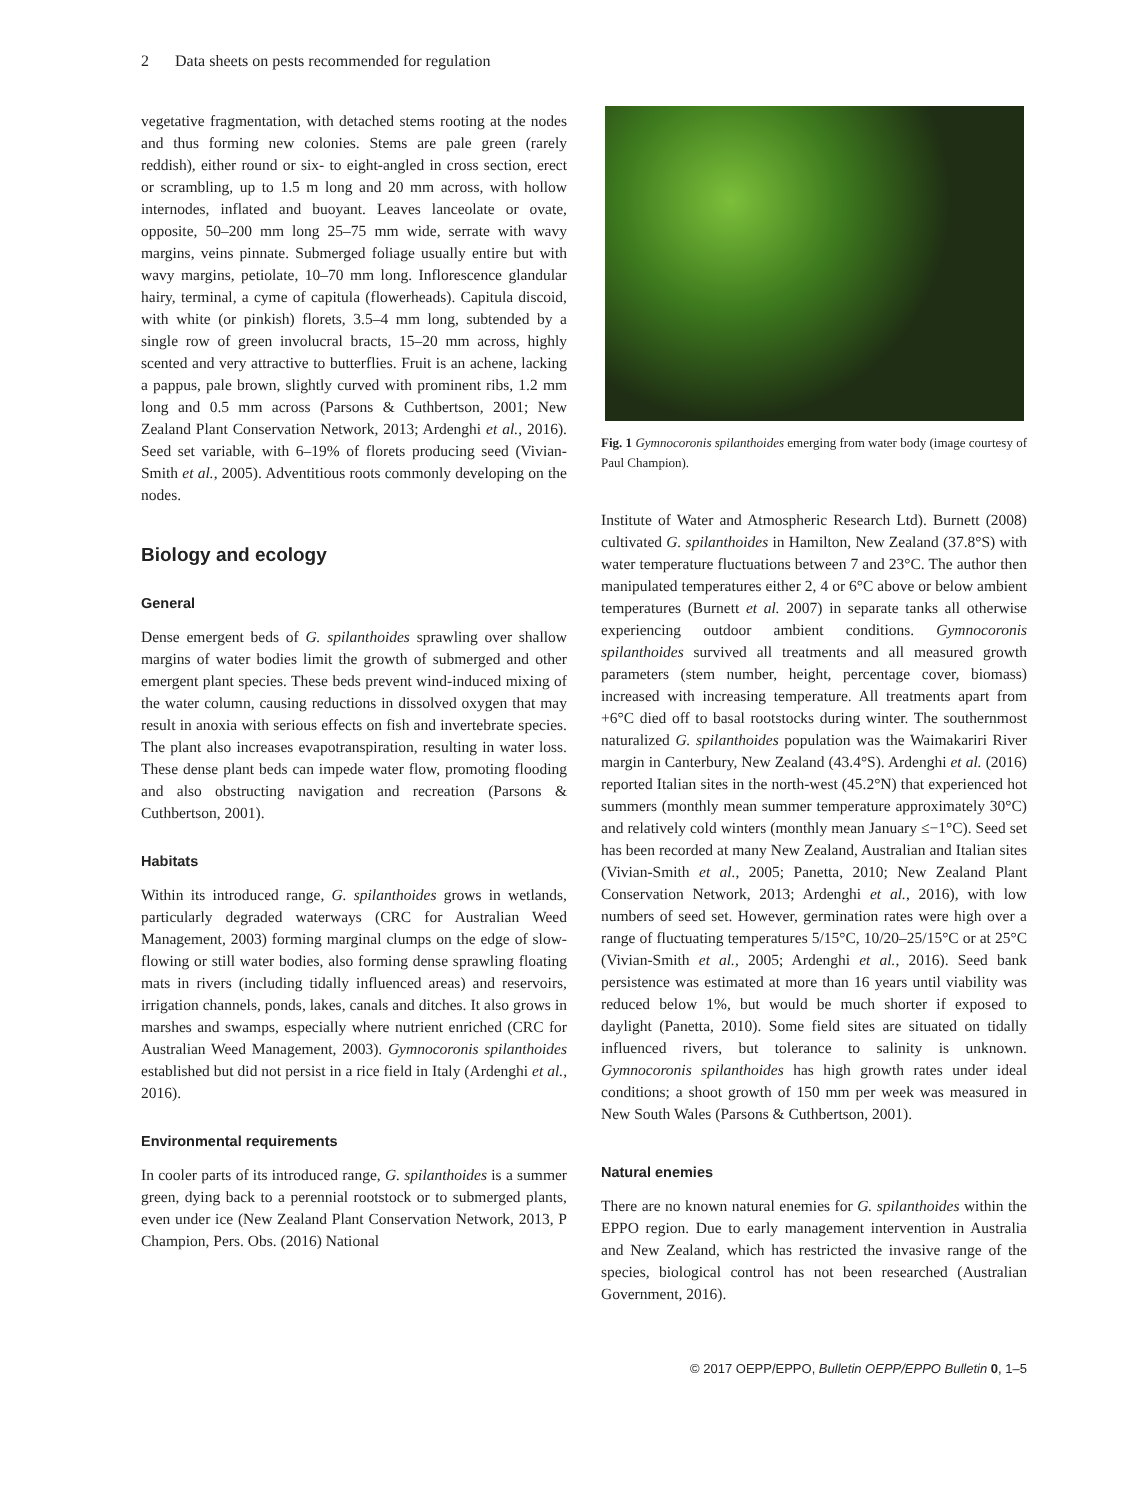2 Data sheets on pests recommended for regulation
vegetative fragmentation, with detached stems rooting at the nodes and thus forming new colonies. Stems are pale green (rarely reddish), either round or six- to eight-angled in cross section, erect or scrambling, up to 1.5 m long and 20 mm across, with hollow internodes, inflated and buoyant. Leaves lanceolate or ovate, opposite, 50–200 mm long 25–75 mm wide, serrate with wavy margins, veins pinnate. Submerged foliage usually entire but with wavy margins, petiolate, 10–70 mm long. Inflorescence glandular hairy, terminal, a cyme of capitula (flowerheads). Capitula discoid, with white (or pinkish) florets, 3.5–4 mm long, subtended by a single row of green involucral bracts, 15–20 mm across, highly scented and very attractive to butterflies. Fruit is an achene, lacking a pappus, pale brown, slightly curved with prominent ribs, 1.2 mm long and 0.5 mm across (Parsons & Cuthbertson, 2001; New Zealand Plant Conservation Network, 2013; Ardenghi et al., 2016). Seed set variable, with 6–19% of florets producing seed (Vivian-Smith et al., 2005). Adventitious roots commonly developing on the nodes.
Biology and ecology
General
Dense emergent beds of G. spilanthoides sprawling over shallow margins of water bodies limit the growth of submerged and other emergent plant species. These beds prevent wind-induced mixing of the water column, causing reductions in dissolved oxygen that may result in anoxia with serious effects on fish and invertebrate species. The plant also increases evapotranspiration, resulting in water loss. These dense plant beds can impede water flow, promoting flooding and also obstructing navigation and recreation (Parsons & Cuthbertson, 2001).
Habitats
Within its introduced range, G. spilanthoides grows in wetlands, particularly degraded waterways (CRC for Australian Weed Management, 2003) forming marginal clumps on the edge of slow-flowing or still water bodies, also forming dense sprawling floating mats in rivers (including tidally influenced areas) and reservoirs, irrigation channels, ponds, lakes, canals and ditches. It also grows in marshes and swamps, especially where nutrient enriched (CRC for Australian Weed Management, 2003). Gymnocoronis spilanthoides established but did not persist in a rice field in Italy (Ardenghi et al., 2016).
Environmental requirements
In cooler parts of its introduced range, G. spilanthoides is a summer green, dying back to a perennial rootstock or to submerged plants, even under ice (New Zealand Plant Conservation Network, 2013, P Champion, Pers. Obs. (2016) National
Fig. 1 Gymnocoronis spilanthoides emerging from water body (image courtesy of Paul Champion).
Institute of Water and Atmospheric Research Ltd). Burnett (2008) cultivated G. spilanthoides in Hamilton, New Zealand (37.8°S) with water temperature fluctuations between 7 and 23°C. The author then manipulated temperatures either 2, 4 or 6°C above or below ambient temperatures (Burnett et al. 2007) in separate tanks all otherwise experiencing outdoor ambient conditions. Gymnocoronis spilanthoides survived all treatments and all measured growth parameters (stem number, height, percentage cover, biomass) increased with increasing temperature. All treatments apart from +6°C died off to basal rootstocks during winter. The southernmost naturalized G. spilanthoides population was the Waimakariri River margin in Canterbury, New Zealand (43.4°S). Ardenghi et al. (2016) reported Italian sites in the north-west (45.2°N) that experienced hot summers (monthly mean summer temperature approximately 30°C) and relatively cold winters (monthly mean January ≤−1°C). Seed set has been recorded at many New Zealand, Australian and Italian sites (Vivian-Smith et al., 2005; Panetta, 2010; New Zealand Plant Conservation Network, 2013; Ardenghi et al., 2016), with low numbers of seed set. However, germination rates were high over a range of fluctuating temperatures 5/15°C, 10/20–25/15°C or at 25°C (Vivian-Smith et al., 2005; Ardenghi et al., 2016). Seed bank persistence was estimated at more than 16 years until viability was reduced below 1%, but would be much shorter if exposed to daylight (Panetta, 2010). Some field sites are situated on tidally influenced rivers, but tolerance to salinity is unknown. Gymnocoronis spilanthoides has high growth rates under ideal conditions; a shoot growth of 150 mm per week was measured in New South Wales (Parsons & Cuthbertson, 2001).
Natural enemies
There are no known natural enemies for G. spilanthoides within the EPPO region. Due to early management intervention in Australia and New Zealand, which has restricted the invasive range of the species, biological control has not been researched (Australian Government, 2016).
© 2017 OEPP/EPPO, Bulletin OEPP/EPPO Bulletin 0, 1–5